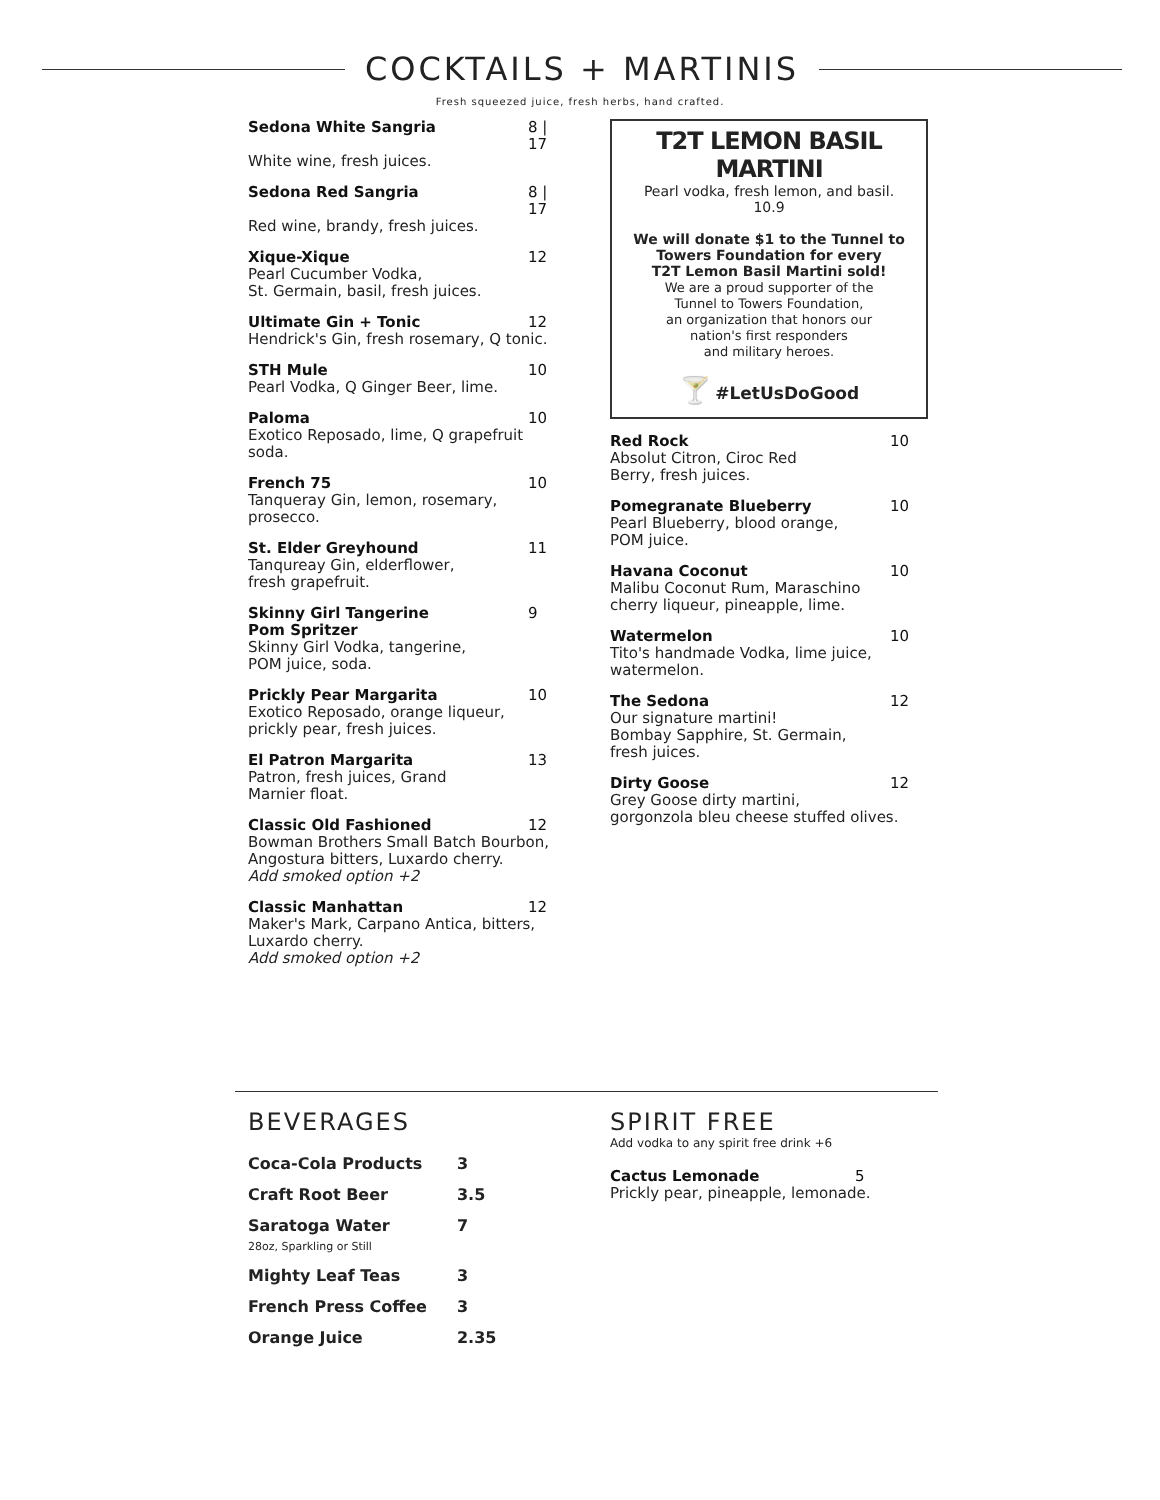COCKTAILS + MARTINIS
Fresh squeezed juice, fresh herbs, hand crafted.
Sedona White Sangria 8 | 17
White wine, fresh juices.
Sedona Red Sangria 8 | 17
Red wine, brandy, fresh juices.
Xique-Xique 12
Pearl Cucumber Vodka,
St. Germain, basil, fresh juices.
Ultimate Gin + Tonic 12
Hendrick's Gin, fresh rosemary, Q tonic.
STH Mule 10
Pearl Vodka, Q Ginger Beer, lime.
Paloma 10
Exotico Reposado, lime, Q grapefruit soda.
French 75 10
Tanqueray Gin, lemon, rosemary, prosecco.
St. Elder Greyhound 11
Tanqureay Gin, elderflower,
fresh grapefruit.
Skinny Girl Tangerine
Pom Spritzer 9
Skinny Girl Vodka, tangerine,
POM juice, soda.
Prickly Pear Margarita 10
Exotico Reposado, orange liqueur,
prickly pear, fresh juices.
El Patron Margarita 13
Patron, fresh juices, Grand
Marnier float.
Classic Old Fashioned 12
Bowman Brothers Small Batch Bourbon,
Angostura bitters, Luxardo cherry.
Add smoked option +2
Classic Manhattan 12
Maker's Mark, Carpano Antica, bitters,
Luxardo cherry.
Add smoked option +2
T2T LEMON BASIL MARTINI
Pearl vodka, fresh lemon, and basil.
10.9
We will donate $1 to the Tunnel to
Towers Foundation for every
T2T Lemon Basil Martini sold!
We are a proud supporter of the
Tunnel to Towers Foundation,
an organization that honors our
nation's first responders
and military heroes.
🍸 #LetUsDoGood
Red Rock 10
Absolut Citron, Ciroc Red
Berry, fresh juices.
Pomegranate Blueberry 10
Pearl Blueberry, blood orange,
POM juice.
Havana Coconut 10
Malibu Coconut Rum, Maraschino
cherry liqueur, pineapple, lime.
Watermelon 10
Tito's handmade Vodka, lime juice,
watermelon.
The Sedona 12
Our signature martini!
Bombay Sapphire, St. Germain,
fresh juices.
Dirty Goose 12
Grey Goose dirty martini,
gorgonzola bleu cheese stuffed olives.
BEVERAGES
| Coca-Cola Products | 3 |
| Craft Root Beer | 3.5 |
| Saratoga Water 28oz, Sparkling or Still | 7 |
| Mighty Leaf Teas | 3 |
| French Press Coffee | 3 |
| Orange Juice | 2.35 |
SPIRIT FREE
Add vodka to any spirit free drink +6
Cactus Lemonade 5
Prickly pear, pineapple, lemonade.